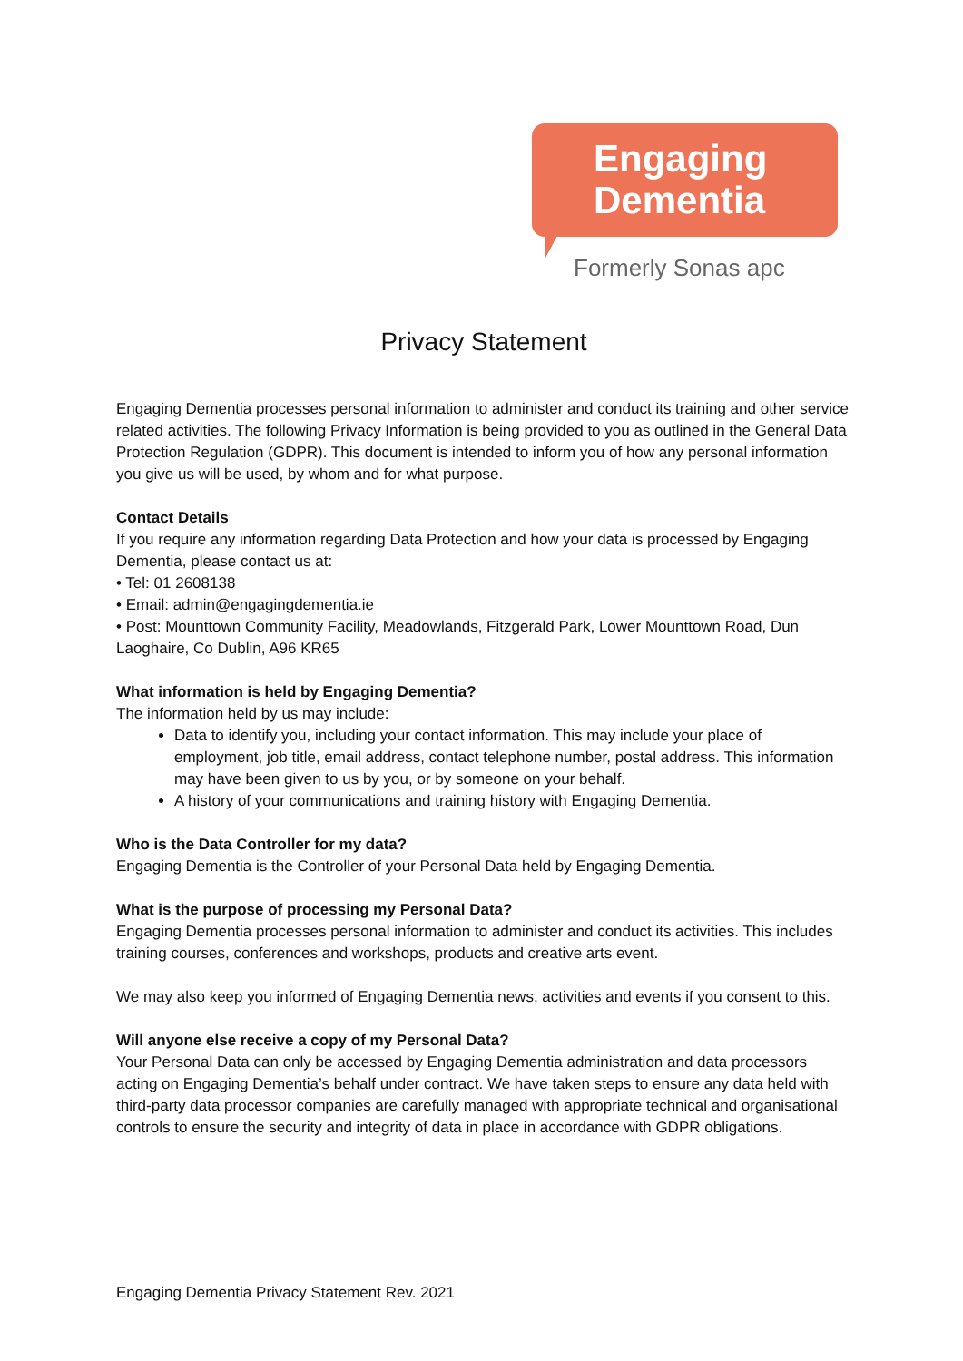Engaging
Dementia
Formerly Sonas apc
Privacy Statement
Engaging Dementia processes personal information to administer and conduct its training and other service related activities. The following Privacy Information is being provided to you as outlined in the General Data Protection Regulation (GDPR). This document is intended to inform you of how any personal information you give us will be used, by whom and for what purpose.
Contact Details
If you require any information regarding Data Protection and how your data is processed by Engaging Dementia, please contact us at:
• Tel: 01 2608138
• Email: admin@engagingdementia.ie
• Post: Mounttown Community Facility, Meadowlands, Fitzgerald Park, Lower Mounttown Road, Dun Laoghaire, Co Dublin, A96 KR65
What information is held by Engaging Dementia?
The information held by us may include:
Data to identify you, including your contact information. This may include your place of employment, job title, email address, contact telephone number, postal address. This information may have been given to us by you, or by someone on your behalf.
A history of your communications and training history with Engaging Dementia.
Who is the Data Controller for my data?
Engaging Dementia is the Controller of your Personal Data held by Engaging Dementia.
What is the purpose of processing my Personal Data?
Engaging Dementia processes personal information to administer and conduct its activities. This includes training courses, conferences and workshops, products and creative arts event.
We may also keep you informed of Engaging Dementia news, activities and events if you consent to this.
Will anyone else receive a copy of my Personal Data?
Your Personal Data can only be accessed by Engaging Dementia administration and data processors acting on Engaging Dementia’s behalf under contract. We have taken steps to ensure any data held with third-party data processor companies are carefully managed with appropriate technical and organisational controls to ensure the security and integrity of data in place in accordance with GDPR obligations.
Engaging Dementia Privacy Statement Rev. 2021